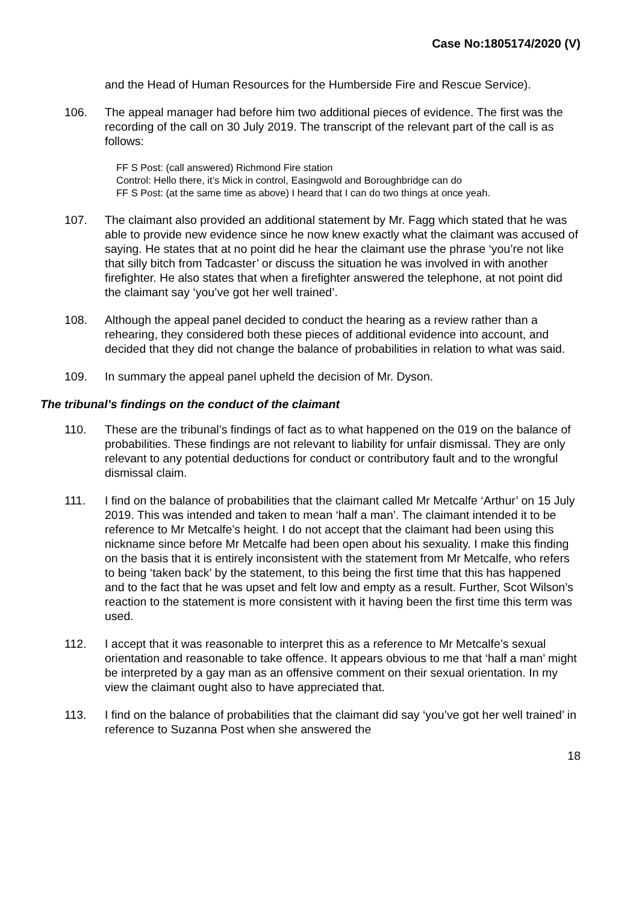Case No:1805174/2020 (V)
and the Head of Human Resources for the Humberside Fire and Rescue Service).
106. The appeal manager had before him two additional pieces of evidence. The first was the recording of the call on 30 July 2019. The transcript of the relevant part of the call is as follows:
FF S Post: (call answered) Richmond Fire station
Control: Hello there, it’s Mick in control, Easingwold and Boroughbridge can do
FF S Post: (at the same time as above) I heard that I can do two things at once yeah.
107. The claimant also provided an additional statement by Mr. Fagg which stated that he was able to provide new evidence since he now knew exactly what the claimant was accused of saying. He states that at no point did he hear the claimant use the phrase ‘you’re not like that silly bitch from Tadcaster’ or discuss the situation he was involved in with another firefighter. He also states that when a firefighter answered the telephone, at not point did the claimant say ‘you’ve got her well trained’.
108. Although the appeal panel decided to conduct the hearing as a review rather than a rehearing, they considered both these pieces of additional evidence into account, and decided that they did not change the balance of probabilities in relation to what was said.
109. In summary the appeal panel upheld the decision of Mr. Dyson.
The tribunal’s findings on the conduct of the claimant
110. These are the tribunal’s findings of fact as to what happened on the 019 on the balance of probabilities. These findings are not relevant to liability for unfair dismissal. They are only relevant to any potential deductions for conduct or contributory fault and to the wrongful dismissal claim.
111. I find on the balance of probabilities that the claimant called Mr Metcalfe ‘Arthur’ on 15 July 2019. This was intended and taken to mean ‘half a man’. The claimant intended it to be reference to Mr Metcalfe’s height. I do not accept that the claimant had been using this nickname since before Mr Metcalfe had been open about his sexuality. I make this finding on the basis that it is entirely inconsistent with the statement from Mr Metcalfe, who refers to being ‘taken back’ by the statement, to this being the first time that this has happened and to the fact that he was upset and felt low and empty as a result. Further, Scot Wilson’s reaction to the statement is more consistent with it having been the first time this term was used.
112. I accept that it was reasonable to interpret this as a reference to Mr Metcalfe’s sexual orientation and reasonable to take offence. It appears obvious to me that ‘half a man’ might be interpreted by a gay man as an offensive comment on their sexual orientation. In my view the claimant ought also to have appreciated that.
113. I find on the balance of probabilities that the claimant did say ‘you’ve got her well trained’ in reference to Suzanna Post when she answered the
18